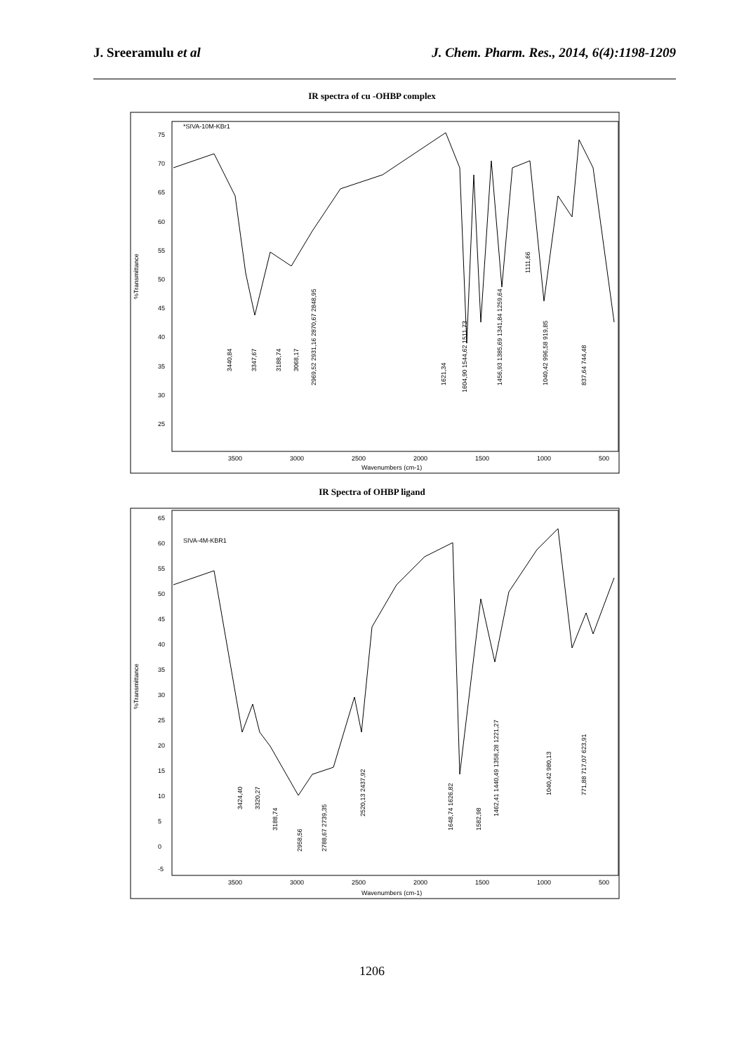J. Sreeramulu et al J. Chem. Pharm. Res., 2014, 6(4):1198-1209
IR spectra of cu -OHBP complex
*SIVA-10M-KBr1
%Transmittance
75
70
65
60
55
50
45
40
35
30
25
3500
3000
2500
2000
1500
1000
500
Wavenumbers (cm-1)
3440,84
3347,67
3188,74
3068,17
2969,52 2931,16 2870,67 2848,95
1621,34
1604,90 1544,62 1511,73
1456,93 1385,69 1341,84 1259,64
1040,42 996,58 919,85
837,64 744,48
1111,66
IR Spectra of OHBP ligand
SIVA-4M-KBR1
%Transmittance
65
60
55
50
45
40
35
30
25
20
15
10
5
0
-5
3500
3000
2500
2000
1500
1000
500
Wavenumbers (cm-1)
3424,40
3320,27
3188,74
2958,56
2788,67 2739,35
2520,13 2437,92
1648,74 1626,82
1582,98
1462,41 1440,49 1358,28 1221,27
1040,42 980,13
771,88 717,07 623,91
1206